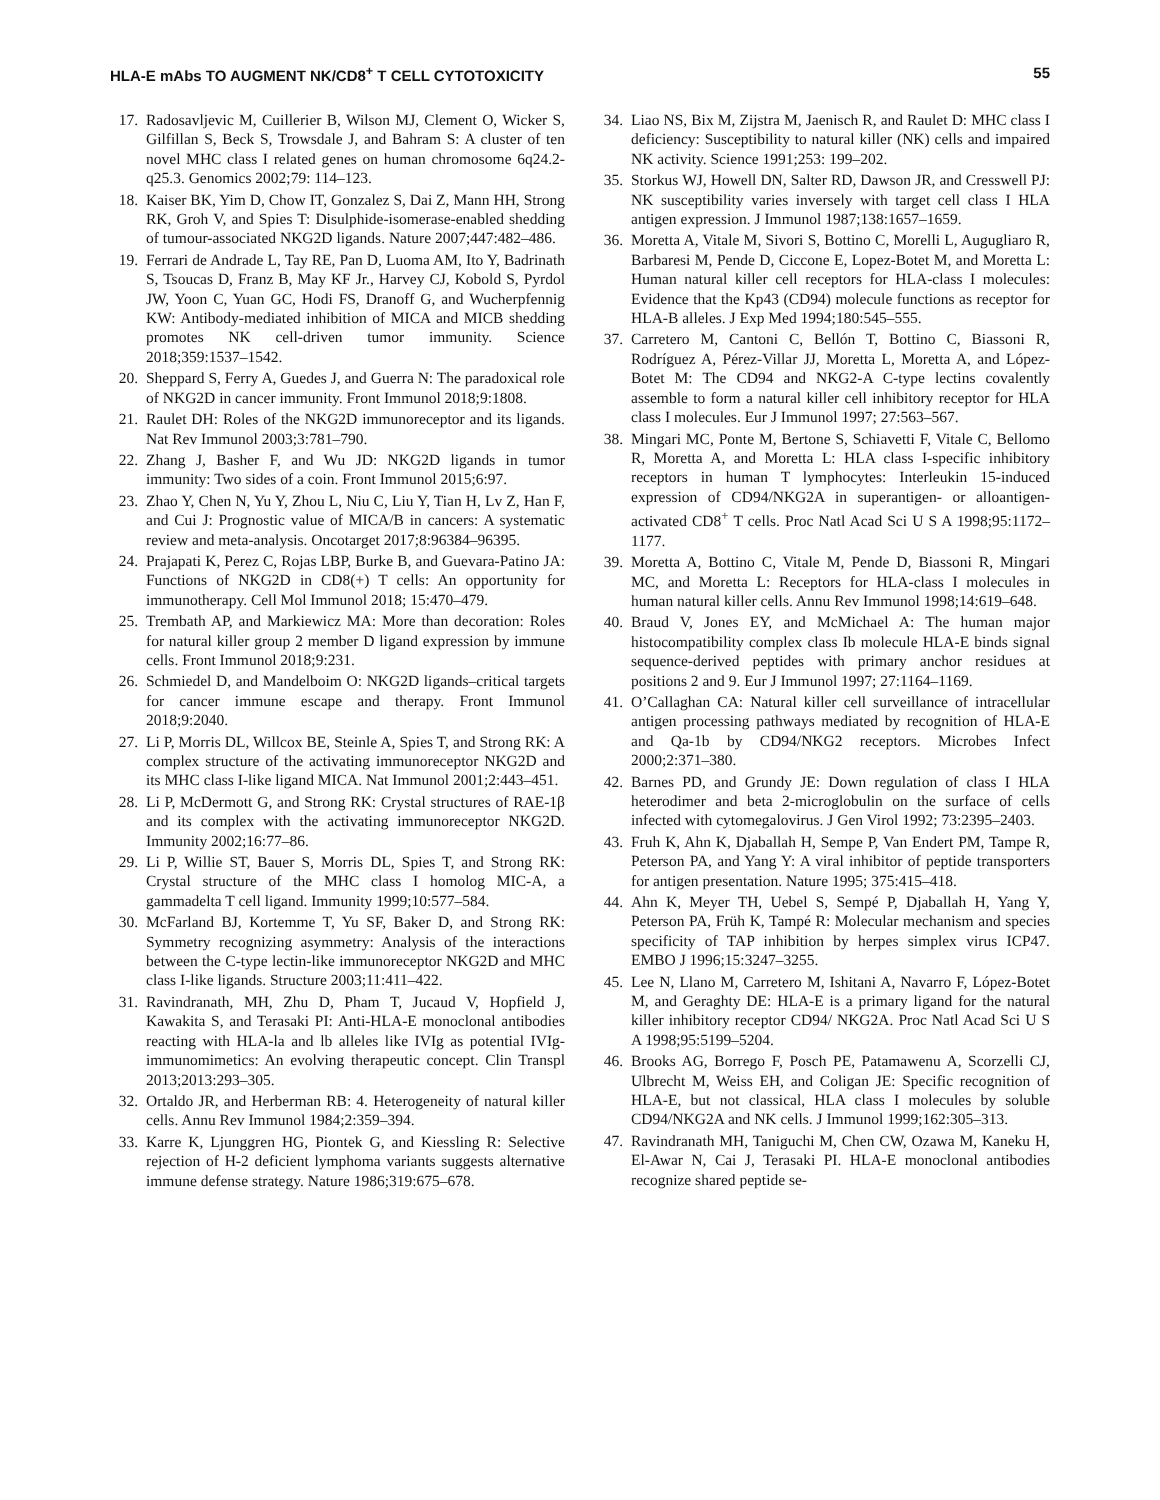HLA-E mAbs TO AUGMENT NK/CD8<sup>+</sup> T CELL CYTOTOXICITY 55
17. Radosavljevic M, Cuillerier B, Wilson MJ, Clement O, Wicker S, Gilfillan S, Beck S, Trowsdale J, and Bahram S: A cluster of ten novel MHC class I related genes on human chromosome 6q24.2-q25.3. Genomics 2002;79: 114–123.
18. Kaiser BK, Yim D, Chow IT, Gonzalez S, Dai Z, Mann HH, Strong RK, Groh V, and Spies T: Disulphide-isomerase-enabled shedding of tumour-associated NKG2D ligands. Nature 2007;447:482–486.
19. Ferrari de Andrade L, Tay RE, Pan D, Luoma AM, Ito Y, Badrinath S, Tsoucas D, Franz B, May KF Jr., Harvey CJ, Kobold S, Pyrdol JW, Yoon C, Yuan GC, Hodi FS, Dranoff G, and Wucherpfennig KW: Antibody-mediated inhibition of MICA and MICB shedding promotes NK cell-driven tumor immunity. Science 2018;359:1537–1542.
20. Sheppard S, Ferry A, Guedes J, and Guerra N: The paradoxical role of NKG2D in cancer immunity. Front Immunol 2018;9:1808.
21. Raulet DH: Roles of the NKG2D immunoreceptor and its ligands. Nat Rev Immunol 2003;3:781–790.
22. Zhang J, Basher F, and Wu JD: NKG2D ligands in tumor immunity: Two sides of a coin. Front Immunol 2015;6:97.
23. Zhao Y, Chen N, Yu Y, Zhou L, Niu C, Liu Y, Tian H, Lv Z, Han F, and Cui J: Prognostic value of MICA/B in cancers: A systematic review and meta-analysis. Oncotarget 2017;8:96384–96395.
24. Prajapati K, Perez C, Rojas LBP, Burke B, and Guevara-Patino JA: Functions of NKG2D in CD8(+) T cells: An opportunity for immunotherapy. Cell Mol Immunol 2018; 15:470–479.
25. Trembath AP, and Markiewicz MA: More than decoration: Roles for natural killer group 2 member D ligand expression by immune cells. Front Immunol 2018;9:231.
26. Schmiedel D, and Mandelboim O: NKG2D ligands–critical targets for cancer immune escape and therapy. Front Immunol 2018;9:2040.
27. Li P, Morris DL, Willcox BE, Steinle A, Spies T, and Strong RK: A complex structure of the activating immunoreceptor NKG2D and its MHC class I-like ligand MICA. Nat Immunol 2001;2:443–451.
28. Li P, McDermott G, and Strong RK: Crystal structures of RAE-1β and its complex with the activating immunoreceptor NKG2D. Immunity 2002;16:77–86.
29. Li P, Willie ST, Bauer S, Morris DL, Spies T, and Strong RK: Crystal structure of the MHC class I homolog MIC-A, a gammadelta T cell ligand. Immunity 1999;10:577–584.
30. McFarland BJ, Kortemme T, Yu SF, Baker D, and Strong RK: Symmetry recognizing asymmetry: Analysis of the interactions between the C-type lectin-like immunoreceptor NKG2D and MHC class I-like ligands. Structure 2003;11:411–422.
31. Ravindranath, MH, Zhu D, Pham T, Jucaud V, Hopfield J, Kawakita S, and Terasaki PI: Anti-HLA-E monoclonal antibodies reacting with HLA-la and lb alleles like IVIg as potential IVIg-immunomimetics: An evolving therapeutic concept. Clin Transpl 2013;2013:293–305.
32. Ortaldo JR, and Herberman RB: 4. Heterogeneity of natural killer cells. Annu Rev Immunol 1984;2:359–394.
33. Karre K, Ljunggren HG, Piontek G, and Kiessling R: Selective rejection of H-2 deficient lymphoma variants suggests alternative immune defense strategy. Nature 1986;319:675–678.
34. Liao NS, Bix M, Zijstra M, Jaenisch R, and Raulet D: MHC class I deficiency: Susceptibility to natural killer (NK) cells and impaired NK activity. Science 1991;253: 199–202.
35. Storkus WJ, Howell DN, Salter RD, Dawson JR, and Cresswell PJ: NK susceptibility varies inversely with target cell class I HLA antigen expression. J Immunol 1987;138:1657–1659.
36. Moretta A, Vitale M, Sivori S, Bottino C, Morelli L, Augugliaro R, Barbaresi M, Pende D, Ciccone E, Lopez-Botet M, and Moretta L: Human natural killer cell receptors for HLA-class I molecules: Evidence that the Kp43 (CD94) molecule functions as receptor for HLA-B alleles. J Exp Med 1994;180:545–555.
37. Carretero M, Cantoni C, Bellón T, Bottino C, Biassoni R, Rodríguez A, Pérez-Villar JJ, Moretta L, Moretta A, and López-Botet M: The CD94 and NKG2-A C-type lectins covalently assemble to form a natural killer cell inhibitory receptor for HLA class I molecules. Eur J Immunol 1997; 27:563–567.
38. Mingari MC, Ponte M, Bertone S, Schiavetti F, Vitale C, Bellomo R, Moretta A, and Moretta L: HLA class I-specific inhibitory receptors in human T lymphocytes: Interleukin 15-induced expression of CD94/NKG2A in superantigen- or alloantigen-activated CD8<sup>+</sup> T cells. Proc Natl Acad Sci U S A 1998;95:1172–1177.
39. Moretta A, Bottino C, Vitale M, Pende D, Biassoni R, Mingari MC, and Moretta L: Receptors for HLA-class I molecules in human natural killer cells. Annu Rev Immunol 1998;14:619–648.
40. Braud V, Jones EY, and McMichael A: The human major histocompatibility complex class Ib molecule HLA-E binds signal sequence-derived peptides with primary anchor residues at positions 2 and 9. Eur J Immunol 1997; 27:1164–1169.
41. O’Callaghan CA: Natural killer cell surveillance of intracellular antigen processing pathways mediated by recognition of HLA-E and Qa-1b by CD94/NKG2 receptors. Microbes Infect 2000;2:371–380.
42. Barnes PD, and Grundy JE: Down regulation of class I HLA heterodimer and beta 2-microglobulin on the surface of cells infected with cytomegalovirus. J Gen Virol 1992; 73:2395–2403.
43. Fruh K, Ahn K, Djaballah H, Sempe P, Van Endert PM, Tampe R, Peterson PA, and Yang Y: A viral inhibitor of peptide transporters for antigen presentation. Nature 1995; 375:415–418.
44. Ahn K, Meyer TH, Uebel S, Sempé P, Djaballah H, Yang Y, Peterson PA, Früh K, Tampé R: Molecular mechanism and species specificity of TAP inhibition by herpes simplex virus ICP47. EMBO J 1996;15:3247–3255.
45. Lee N, Llano M, Carretero M, Ishitani A, Navarro F, López-Botet M, and Geraghty DE: HLA-E is a primary ligand for the natural killer inhibitory receptor CD94/ NKG2A. Proc Natl Acad Sci U S A 1998;95:5199–5204.
46. Brooks AG, Borrego F, Posch PE, Patamawenu A, Scorzelli CJ, Ulbrecht M, Weiss EH, and Coligan JE: Specific recognition of HLA-E, but not classical, HLA class I molecules by soluble CD94/NKG2A and NK cells. J Immunol 1999;162:305–313.
47. Ravindranath MH, Taniguchi M, Chen CW, Ozawa M, Kaneku H, El-Awar N, Cai J, Terasaki PI. HLA-E monoclonal antibodies recognize shared peptide se-